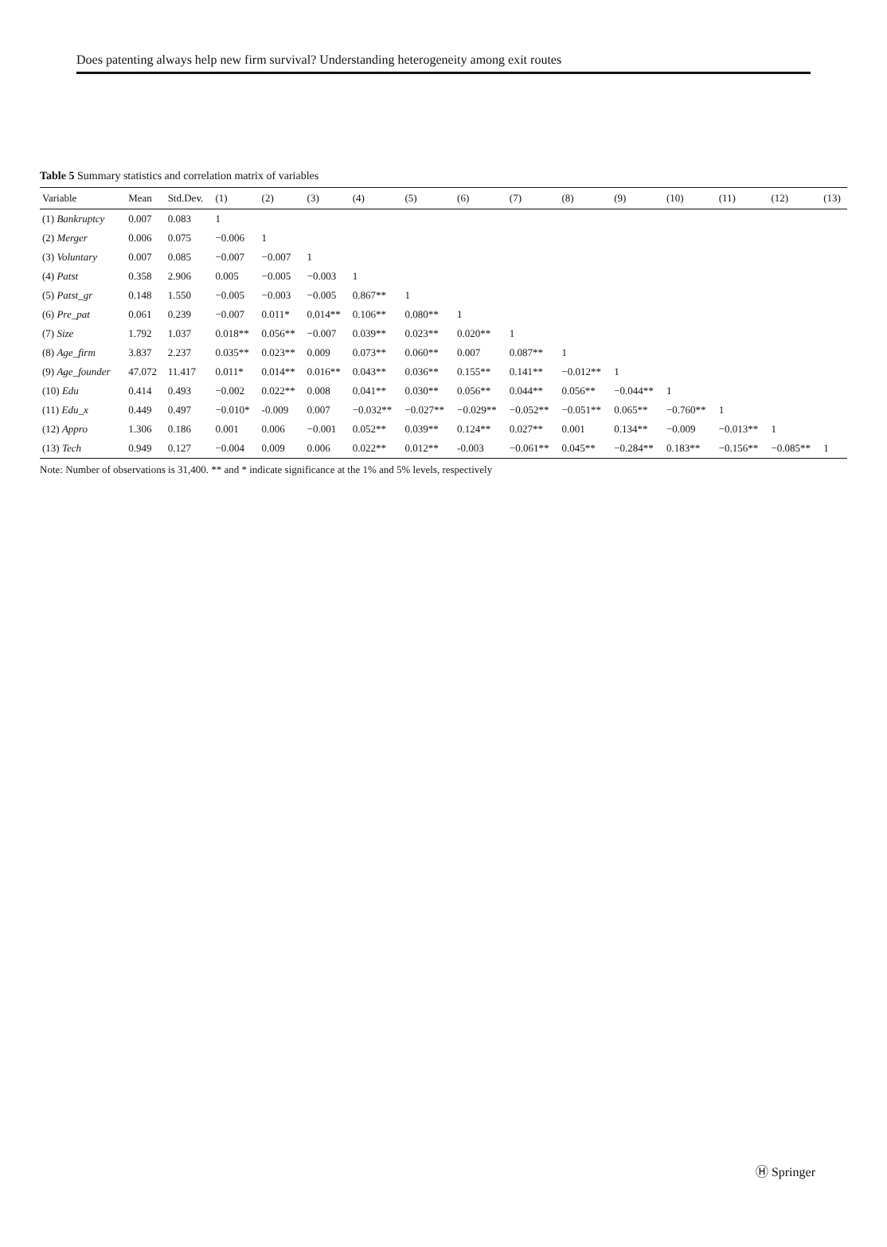Does patenting always help new firm survival? Understanding heterogeneity among exit routes
Table 5 Summary statistics and correlation matrix of variables
| Variable | Mean | Std.Dev. | (1) | (2) | (3) | (4) | (5) | (6) | (7) | (8) | (9) | (10) | (11) | (12) | (13) |
| --- | --- | --- | --- | --- | --- | --- | --- | --- | --- | --- | --- | --- | --- | --- | --- |
| (1) Bankruptcy | 0.007 | 0.083 | 1 | | | | | | | | | | | | |
| (2) Merger | 0.006 | 0.075 | −0.006 | 1 | | | | | | | | | | | |
| (3) Voluntary | 0.007 | 0.085 | −0.007 | −0.007 | 1 | | | | | | | | | | |
| (4) Patst | 0.358 | 2.906 | 0.005 | −0.005 | −0.003 | 1 | | | | | | | | | |
| (5) Patst_gr | 0.148 | 1.550 | −0.005 | −0.003 | −0.005 | 0.867** | 1 | | | | | | | | |
| (6) Pre_pat | 0.061 | 0.239 | −0.007 | 0.011* | 0.014** | 0.106** | 0.080** | 1 | | | | | | | |
| (7) Size | 1.792 | 1.037 | 0.018** | 0.056** | −0.007 | 0.039** | 0.023** | 0.020** | 1 | | | | | | |
| (8) Age_firm | 3.837 | 2.237 | 0.035** | 0.023** | 0.009 | 0.073** | 0.060** | 0.007 | 0.087** | 1 | | | | | |
| (9) Age_founder | 47.072 | 11.417 | 0.011* | 0.014** | 0.016** | 0.043** | 0.036** | 0.155** | 0.141** | −0.012** | 1 | | | | |
| (10) Edu | 0.414 | 0.493 | −0.002 | 0.022** | 0.008 | 0.041** | 0.030** | 0.056** | 0.044** | 0.056** | −0.044** | 1 | | | |
| (11) Edu_x | 0.449 | 0.497 | −0.010* | -0.009 | 0.007 | −0.032** | −0.027** | −0.029** | −0.052** | −0.051** | 0.065** | −0.760** | 1 | | |
| (12) Appro | 1.306 | 0.186 | 0.001 | 0.006 | −0.001 | 0.052** | 0.039** | 0.124** | 0.027** | 0.001 | 0.134** | −0.009 | −0.013** | 1 | |
| (13) Tech | 0.949 | 0.127 | −0.004 | 0.009 | 0.006 | 0.022** | 0.012** | -0.003 | −0.061** | 0.045** | −0.284** | 0.183** | −0.156** | −0.085** | 1 |
Note: Number of observations is 31,400. ** and * indicate significance at the 1% and 5% levels, respectively
Ⓗ Springer